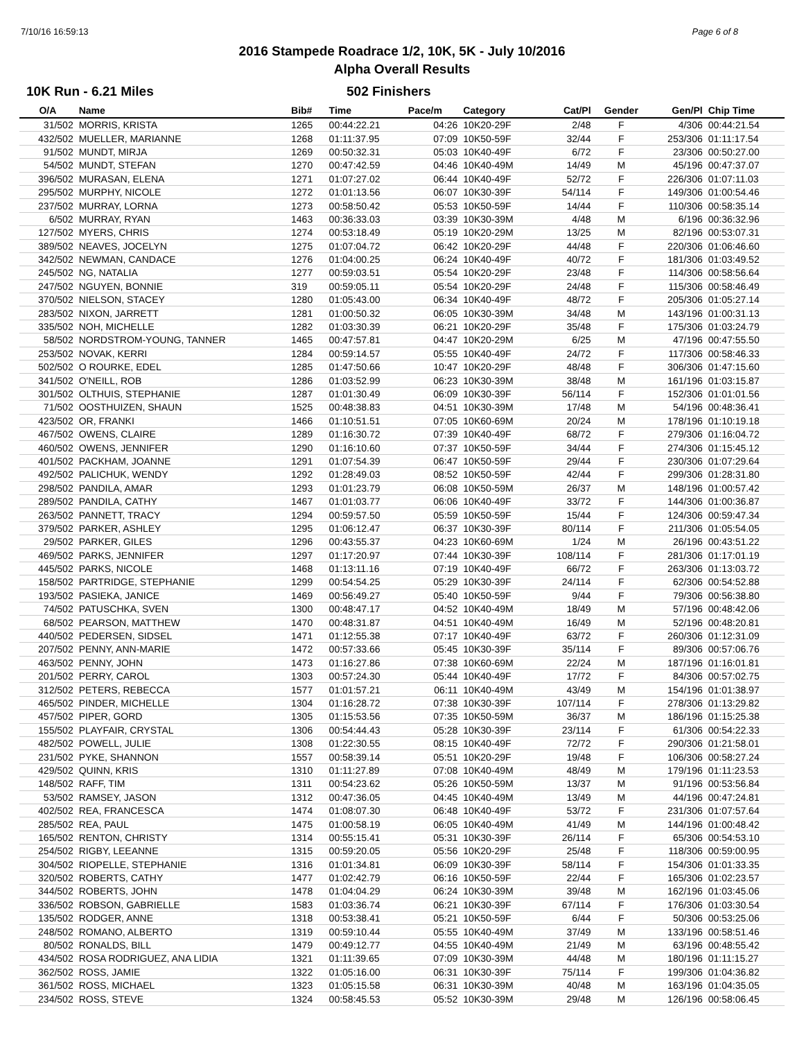7/10/16 16:59:13 Page 6 of 8
2016 Stampede Roadrace 1/2, 10K, 5K - July 10/2016
Alpha Overall Results
10K Run - 6.21 Miles 502 Finishers
| O/A | Name | Bib# | Time | Pace/m | Category | Cat/Pl | Gender | Gen/Pl | Chip Time |
| --- | --- | --- | --- | --- | --- | --- | --- | --- | --- |
| 31/502 | MORRIS, KRISTA | 1265 | 00:44:22.21 | 04:26 | 10K20-29F | 2/48 | F | 4/306 | 00:44:21.54 |
| 432/502 | MUELLER, MARIANNE | 1268 | 01:11:37.95 | 07:09 | 10K50-59F | 32/44 | F | 253/306 | 01:11:17.54 |
| 91/502 | MUNDT, MIRJA | 1269 | 00:50:32.31 | 05:03 | 10K40-49F | 6/72 | F | 23/306 | 00:50:27.00 |
| 54/502 | MUNDT, STEFAN | 1270 | 00:47:42.59 | 04:46 | 10K40-49M | 14/49 | M | 45/196 | 00:47:37.07 |
| 396/502 | MURASAN, ELENA | 1271 | 01:07:27.02 | 06:44 | 10K40-49F | 52/72 | F | 226/306 | 01:07:11.03 |
| 295/502 | MURPHY, NICOLE | 1272 | 01:01:13.56 | 06:07 | 10K30-39F | 54/114 | F | 149/306 | 01:00:54.46 |
| 237/502 | MURRAY, LORNA | 1273 | 00:58:50.42 | 05:53 | 10K50-59F | 14/44 | F | 110/306 | 00:58:35.14 |
| 6/502 | MURRAY, RYAN | 1463 | 00:36:33.03 | 03:39 | 10K30-39M | 4/48 | M | 6/196 | 00:36:32.96 |
| 127/502 | MYERS, CHRIS | 1274 | 00:53:18.49 | 05:19 | 10K20-29M | 13/25 | M | 82/196 | 00:53:07.31 |
| 389/502 | NEAVES, JOCELYN | 1275 | 01:07:04.72 | 06:42 | 10K20-29F | 44/48 | F | 220/306 | 01:06:46.60 |
| 342/502 | NEWMAN, CANDACE | 1276 | 01:04:00.25 | 06:24 | 10K40-49F | 40/72 | F | 181/306 | 01:03:49.52 |
| 245/502 | NG, NATALIA | 1277 | 00:59:03.51 | 05:54 | 10K20-29F | 23/48 | F | 114/306 | 00:58:56.64 |
| 247/502 | NGUYEN, BONNIE | 319 | 00:59:05.11 | 05:54 | 10K20-29F | 24/48 | F | 115/306 | 00:58:46.49 |
| 370/502 | NIELSON, STACEY | 1280 | 01:05:43.00 | 06:34 | 10K40-49F | 48/72 | F | 205/306 | 01:05:27.14 |
| 283/502 | NIXON, JARRETT | 1281 | 01:00:50.32 | 06:05 | 10K30-39M | 34/48 | M | 143/196 | 01:00:31.13 |
| 335/502 | NOH, MICHELLE | 1282 | 01:03:30.39 | 06:21 | 10K20-29F | 35/48 | F | 175/306 | 01:03:24.79 |
| 58/502 | NORDSTROM-YOUNG, TANNER | 1465 | 00:47:57.81 | 04:47 | 10K20-29M | 6/25 | M | 47/196 | 00:47:55.50 |
| 253/502 | NOVAK, KERRI | 1284 | 00:59:14.57 | 05:55 | 10K40-49F | 24/72 | F | 117/306 | 00:58:46.33 |
| 502/502 | O ROURKE, EDEL | 1285 | 01:47:50.66 | 10:47 | 10K20-29F | 48/48 | F | 306/306 | 01:47:15.60 |
| 341/502 | O'NEILL, ROB | 1286 | 01:03:52.99 | 06:23 | 10K30-39M | 38/48 | M | 161/196 | 01:03:15.87 |
| 301/502 | OLTHUIS, STEPHANIE | 1287 | 01:01:30.49 | 06:09 | 10K30-39F | 56/114 | F | 152/306 | 01:01:01.56 |
| 71/502 | OOSTHUIZEN, SHAUN | 1525 | 00:48:38.83 | 04:51 | 10K30-39M | 17/48 | M | 54/196 | 00:48:36.41 |
| 423/502 | OR, FRANKI | 1466 | 01:10:51.51 | 07:05 | 10K60-69M | 20/24 | M | 178/196 | 01:10:19.18 |
| 467/502 | OWENS, CLAIRE | 1289 | 01:16:30.72 | 07:39 | 10K40-49F | 68/72 | F | 279/306 | 01:16:04.72 |
| 460/502 | OWENS, JENNIFER | 1290 | 01:16:10.60 | 07:37 | 10K50-59F | 34/44 | F | 274/306 | 01:15:45.12 |
| 401/502 | PACKHAM, JOANNE | 1291 | 01:07:54.39 | 06:47 | 10K50-59F | 29/44 | F | 230/306 | 01:07:29.64 |
| 492/502 | PALICHUK, WENDY | 1292 | 01:28:49.03 | 08:52 | 10K50-59F | 42/44 | F | 299/306 | 01:28:31.80 |
| 298/502 | PANDILA, AMAR | 1293 | 01:01:23.79 | 06:08 | 10K50-59M | 26/37 | M | 148/196 | 01:00:57.42 |
| 289/502 | PANDILA, CATHY | 1467 | 01:01:03.77 | 06:06 | 10K40-49F | 33/72 | F | 144/306 | 01:00:36.87 |
| 263/502 | PANNETT, TRACY | 1294 | 00:59:57.50 | 05:59 | 10K50-59F | 15/44 | F | 124/306 | 00:59:47.34 |
| 379/502 | PARKER, ASHLEY | 1295 | 01:06:12.47 | 06:37 | 10K30-39F | 80/114 | F | 211/306 | 01:05:54.05 |
| 29/502 | PARKER, GILES | 1296 | 00:43:55.37 | 04:23 | 10K60-69M | 1/24 | M | 26/196 | 00:43:51.22 |
| 469/502 | PARKS, JENNIFER | 1297 | 01:17:20.97 | 07:44 | 10K30-39F | 108/114 | F | 281/306 | 01:17:01.19 |
| 445/502 | PARKS, NICOLE | 1468 | 01:13:11.16 | 07:19 | 10K40-49F | 66/72 | F | 263/306 | 01:13:03.72 |
| 158/502 | PARTRIDGE, STEPHANIE | 1299 | 00:54:54.25 | 05:29 | 10K30-39F | 24/114 | F | 62/306 | 00:54:52.88 |
| 193/502 | PASIEKA, JANICE | 1469 | 00:56:49.27 | 05:40 | 10K50-59F | 9/44 | F | 79/306 | 00:56:38.80 |
| 74/502 | PATUSCHKA, SVEN | 1300 | 00:48:47.17 | 04:52 | 10K40-49M | 18/49 | M | 57/196 | 00:48:42.06 |
| 68/502 | PEARSON, MATTHEW | 1470 | 00:48:31.87 | 04:51 | 10K40-49M | 16/49 | M | 52/196 | 00:48:20.81 |
| 440/502 | PEDERSEN, SIDSEL | 1471 | 01:12:55.38 | 07:17 | 10K40-49F | 63/72 | F | 260/306 | 01:12:31.09 |
| 207/502 | PENNY, ANN-MARIE | 1472 | 00:57:33.66 | 05:45 | 10K30-39F | 35/114 | F | 89/306 | 00:57:06.76 |
| 463/502 | PENNY, JOHN | 1473 | 01:16:27.86 | 07:38 | 10K60-69M | 22/24 | M | 187/196 | 01:16:01.81 |
| 201/502 | PERRY, CAROL | 1303 | 00:57:24.30 | 05:44 | 10K40-49F | 17/72 | F | 84/306 | 00:57:02.75 |
| 312/502 | PETERS, REBECCA | 1577 | 01:01:57.21 | 06:11 | 10K40-49M | 43/49 | M | 154/196 | 01:01:38.97 |
| 465/502 | PINDER, MICHELLE | 1304 | 01:16:28.72 | 07:38 | 10K30-39F | 107/114 | F | 278/306 | 01:13:29.82 |
| 457/502 | PIPER, GORD | 1305 | 01:15:53.56 | 07:35 | 10K50-59M | 36/37 | M | 186/196 | 01:15:25.38 |
| 155/502 | PLAYFAIR, CRYSTAL | 1306 | 00:54:44.43 | 05:28 | 10K30-39F | 23/114 | F | 61/306 | 00:54:22.33 |
| 482/502 | POWELL, JULIE | 1308 | 01:22:30.55 | 08:15 | 10K40-49F | 72/72 | F | 290/306 | 01:21:58.01 |
| 231/502 | PYKE, SHANNON | 1557 | 00:58:39.14 | 05:51 | 10K20-29F | 19/48 | F | 106/306 | 00:58:27.24 |
| 429/502 | QUINN, KRIS | 1310 | 01:11:27.89 | 07:08 | 10K40-49M | 48/49 | M | 179/196 | 01:11:23.53 |
| 148/502 | RAFF, TIM | 1311 | 00:54:23.62 | 05:26 | 10K50-59M | 13/37 | M | 91/196 | 00:53:56.84 |
| 53/502 | RAMSEY, JASON | 1312 | 00:47:36.05 | 04:45 | 10K40-49M | 13/49 | M | 44/196 | 00:47:24.81 |
| 402/502 | REA, FRANCESCA | 1474 | 01:08:07.30 | 06:48 | 10K40-49F | 53/72 | F | 231/306 | 01:07:57.64 |
| 285/502 | REA, PAUL | 1475 | 01:00:58.19 | 06:05 | 10K40-49M | 41/49 | M | 144/196 | 01:00:48.42 |
| 165/502 | RENTON, CHRISTY | 1314 | 00:55:15.41 | 05:31 | 10K30-39F | 26/114 | F | 65/306 | 00:54:53.10 |
| 254/502 | RIGBY, LEEANNE | 1315 | 00:59:20.05 | 05:56 | 10K20-29F | 25/48 | F | 118/306 | 00:59:00.95 |
| 304/502 | RIOPELLE, STEPHANIE | 1316 | 01:01:34.81 | 06:09 | 10K30-39F | 58/114 | F | 154/306 | 01:01:33.35 |
| 320/502 | ROBERTS, CATHY | 1477 | 01:02:42.79 | 06:16 | 10K50-59F | 22/44 | F | 165/306 | 01:02:23.57 |
| 344/502 | ROBERTS, JOHN | 1478 | 01:04:04.29 | 06:24 | 10K30-39M | 39/48 | M | 162/196 | 01:03:45.06 |
| 336/502 | ROBSON, GABRIELLE | 1583 | 01:03:36.74 | 06:21 | 10K30-39F | 67/114 | F | 176/306 | 01:03:30.54 |
| 135/502 | RODGER, ANNE | 1318 | 00:53:38.41 | 05:21 | 10K50-59F | 6/44 | F | 50/306 | 00:53:25.06 |
| 248/502 | ROMANO, ALBERTO | 1319 | 00:59:10.44 | 05:55 | 10K40-49M | 37/49 | M | 133/196 | 00:58:51.46 |
| 80/502 | RONALDS, BILL | 1479 | 00:49:12.77 | 04:55 | 10K40-49M | 21/49 | M | 63/196 | 00:48:55.42 |
| 434/502 | ROSA RODRIGUEZ, ANA LIDIA | 1321 | 01:11:39.65 | 07:09 | 10K30-39M | 44/48 | M | 180/196 | 01:11:15.27 |
| 362/502 | ROSS, JAMIE | 1322 | 01:05:16.00 | 06:31 | 10K30-39F | 75/114 | F | 199/306 | 01:04:36.82 |
| 361/502 | ROSS, MICHAEL | 1323 | 01:05:15.58 | 06:31 | 10K30-39M | 40/48 | M | 163/196 | 01:04:35.05 |
| 234/502 | ROSS, STEVE | 1324 | 00:58:45.53 | 05:52 | 10K30-39M | 29/48 | M | 126/196 | 00:58:06.45 |